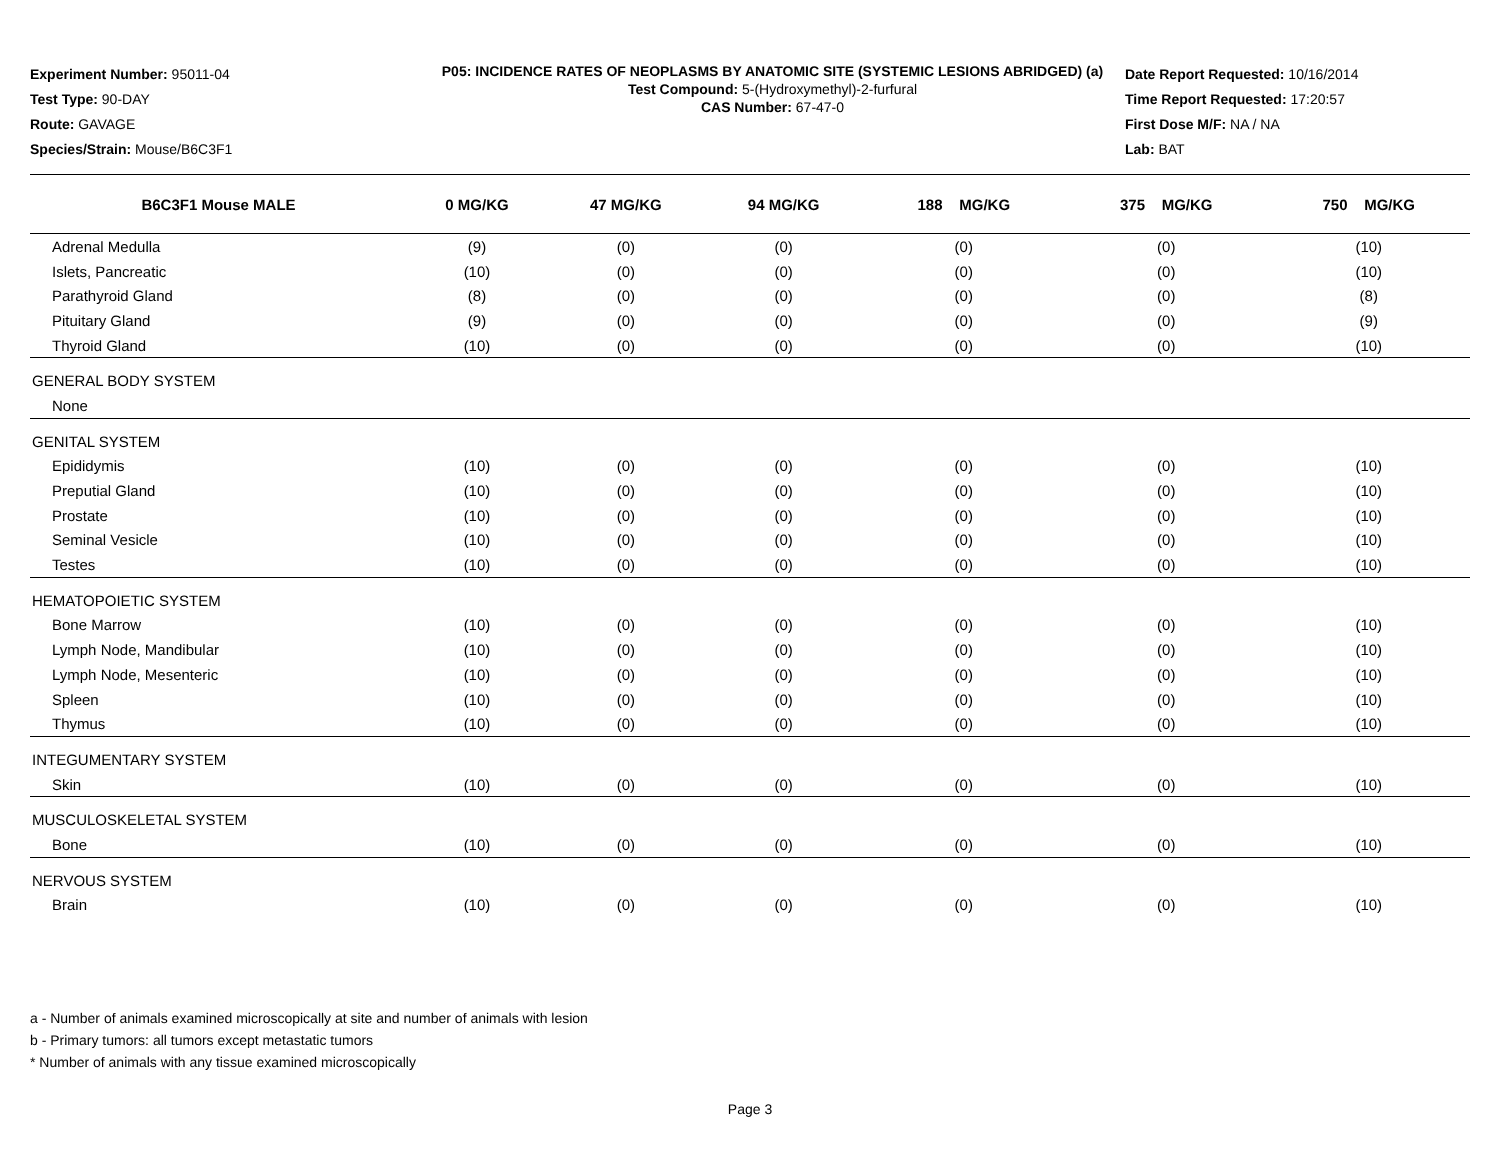Experiment Number: 95011-04
Test Type: 90-DAY
Route: GAVAGE
Species/Strain: Mouse/B6C3F1
P05: INCIDENCE RATES OF NEOPLASMS BY ANATOMIC SITE (SYSTEMIC LESIONS ABRIDGED) (a)
Test Compound: 5-(Hydroxymethyl)-2-furfural
CAS Number: 67-47-0
Date Report Requested: 10/16/2014
Time Report Requested: 17:20:57
First Dose M/F: NA / NA
Lab: BAT
| B6C3F1 Mouse MALE | 0 MG/KG | 47 MG/KG | 94 MG/KG | 188 MG/KG | 375 MG/KG | 750 MG/KG |
| --- | --- | --- | --- | --- | --- | --- |
| Adrenal Medulla | (9) | (0) | (0) | (0) | (0) | (10) |
| Islets, Pancreatic | (10) | (0) | (0) | (0) | (0) | (10) |
| Parathyroid Gland | (8) | (0) | (0) | (0) | (0) | (8) |
| Pituitary Gland | (9) | (0) | (0) | (0) | (0) | (9) |
| Thyroid Gland | (10) | (0) | (0) | (0) | (0) | (10) |
| GENERAL BODY SYSTEM | | | | | | |
| None | | | | | | |
| GENITAL SYSTEM | | | | | | |
| Epididymis | (10) | (0) | (0) | (0) | (0) | (10) |
| Preputial Gland | (10) | (0) | (0) | (0) | (0) | (10) |
| Prostate | (10) | (0) | (0) | (0) | (0) | (10) |
| Seminal Vesicle | (10) | (0) | (0) | (0) | (0) | (10) |
| Testes | (10) | (0) | (0) | (0) | (0) | (10) |
| HEMATOPOIETIC SYSTEM | | | | | | |
| Bone Marrow | (10) | (0) | (0) | (0) | (0) | (10) |
| Lymph Node, Mandibular | (10) | (0) | (0) | (0) | (0) | (10) |
| Lymph Node, Mesenteric | (10) | (0) | (0) | (0) | (0) | (10) |
| Spleen | (10) | (0) | (0) | (0) | (0) | (10) |
| Thymus | (10) | (0) | (0) | (0) | (0) | (10) |
| INTEGUMENTARY SYSTEM | | | | | | |
| Skin | (10) | (0) | (0) | (0) | (0) | (10) |
| MUSCULOSKELETAL SYSTEM | | | | | | |
| Bone | (10) | (0) | (0) | (0) | (0) | (10) |
| NERVOUS SYSTEM | | | | | | |
| Brain | (10) | (0) | (0) | (0) | (0) | (10) |
a - Number of animals examined microscopically at site and number of animals with lesion
b - Primary tumors: all tumors except metastatic tumors
* Number of animals with any tissue examined microscopically
Page 3